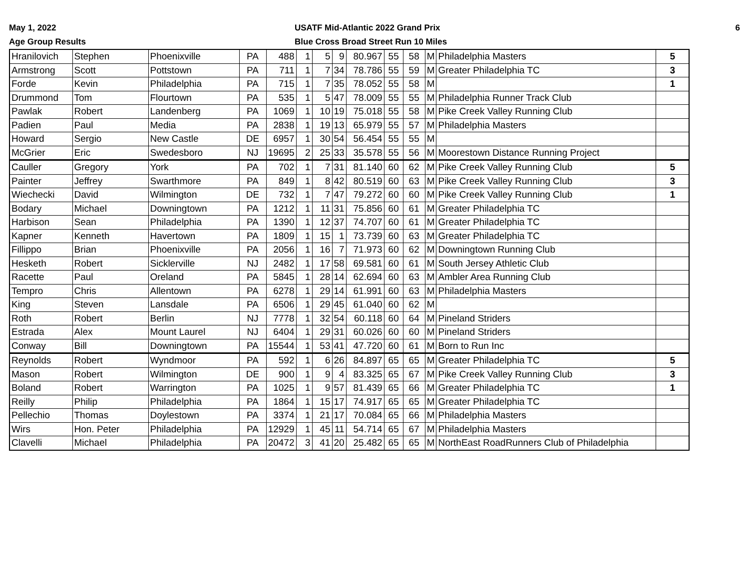May 1, 2022
Age Group Results
USATF Mid-Atlantic 2022 Grand Prix
Blue Cross Broad Street Run 10 Miles
6
| Hranilovich | Stephen | Phoenixville | PA | 488 | 1 | 5 | 9 | 80.967 | 55 | 58 | M | Philadelphia Masters | 5 |
| Armstrong | Scott | Pottstown | PA | 711 | 1 | 7 | 34 | 78.786 | 55 | 59 | M | Greater Philadelphia TC | 3 |
| Forde | Kevin | Philadelphia | PA | 715 | 1 | 7 | 35 | 78.052 | 55 | 58 | M | | 1 |
| Drummond | Tom | Flourtown | PA | 535 | 1 | 5 | 47 | 78.009 | 55 | 55 | M | Philadelphia Runner Track Club | |
| Pawlak | Robert | Landenberg | PA | 1069 | 1 | 10 | 19 | 75.018 | 55 | 58 | M | Pike Creek Valley Running Club | |
| Padien | Paul | Media | PA | 2838 | 1 | 19 | 13 | 65.979 | 55 | 57 | M | Philadelphia Masters | |
| Howard | Sergio | New Castle | DE | 6957 | 1 | 30 | 54 | 56.454 | 55 | 55 | M | | |
| McGrier | Eric | Swedesboro | NJ | 19695 | 2 | 25 | 33 | 35.578 | 55 | 56 | M | Moorestown Distance Running Project | |
| Cauller | Gregory | York | PA | 702 | 1 | 7 | 31 | 81.140 | 60 | 62 | M | Pike Creek Valley Running Club | 5 |
| Painter | Jeffrey | Swarthmore | PA | 849 | 1 | 8 | 42 | 80.519 | 60 | 63 | M | Pike Creek Valley Running Club | 3 |
| Wiechecki | David | Wilmington | DE | 732 | 1 | 7 | 47 | 79.272 | 60 | 60 | M | Pike Creek Valley Running Club | 1 |
| Bodary | Michael | Downingtown | PA | 1212 | 1 | 11 | 31 | 75.856 | 60 | 61 | M | Greater Philadelphia TC | |
| Harbison | Sean | Philadelphia | PA | 1390 | 1 | 12 | 37 | 74.707 | 60 | 61 | M | Greater Philadelphia TC | |
| Kapner | Kenneth | Havertown | PA | 1809 | 1 | 15 | 1 | 73.739 | 60 | 63 | M | Greater Philadelphia TC | |
| Fillippo | Brian | Phoenixville | PA | 2056 | 1 | 16 | 7 | 71.973 | 60 | 62 | M | Downingtown Running Club | |
| Hesketh | Robert | Sicklerville | NJ | 2482 | 1 | 17 | 58 | 69.581 | 60 | 61 | M | South Jersey Athletic Club | |
| Racette | Paul | Oreland | PA | 5845 | 1 | 28 | 14 | 62.694 | 60 | 63 | M | Ambler Area Running Club | |
| Tempro | Chris | Allentown | PA | 6278 | 1 | 29 | 14 | 61.991 | 60 | 63 | M | Philadelphia Masters | |
| King | Steven | Lansdale | PA | 6506 | 1 | 29 | 45 | 61.040 | 60 | 62 | M | | |
| Roth | Robert | Berlin | NJ | 7778 | 1 | 32 | 54 | 60.118 | 60 | 64 | M | Pineland Striders | |
| Estrada | Alex | Mount Laurel | NJ | 6404 | 1 | 29 | 31 | 60.026 | 60 | 60 | M | Pineland Striders | |
| Conway | Bill | Downingtown | PA | 15544 | 1 | 53 | 41 | 47.720 | 60 | 61 | M | Born to Run Inc | |
| Reynolds | Robert | Wyndmoor | PA | 592 | 1 | 6 | 26 | 84.897 | 65 | 65 | M | Greater Philadelphia TC | 5 |
| Mason | Robert | Wilmington | DE | 900 | 1 | 9 | 4 | 83.325 | 65 | 67 | M | Pike Creek Valley Running Club | 3 |
| Boland | Robert | Warrington | PA | 1025 | 1 | 9 | 57 | 81.439 | 65 | 66 | M | Greater Philadelphia TC | 1 |
| Reilly | Philip | Philadelphia | PA | 1864 | 1 | 15 | 17 | 74.917 | 65 | 65 | M | Greater Philadelphia TC | |
| Pellechio | Thomas | Doylestown | PA | 3374 | 1 | 21 | 17 | 70.084 | 65 | 66 | M | Philadelphia Masters | |
| Wirs | Hon. Peter | Philadelphia | PA | 12929 | 1 | 45 | 11 | 54.714 | 65 | 67 | M | Philadelphia Masters | |
| Clavelli | Michael | Philadelphia | PA | 20472 | 3 | 41 | 20 | 25.482 | 65 | 65 | M | NorthEast RoadRunners Club of Philadelphia | |